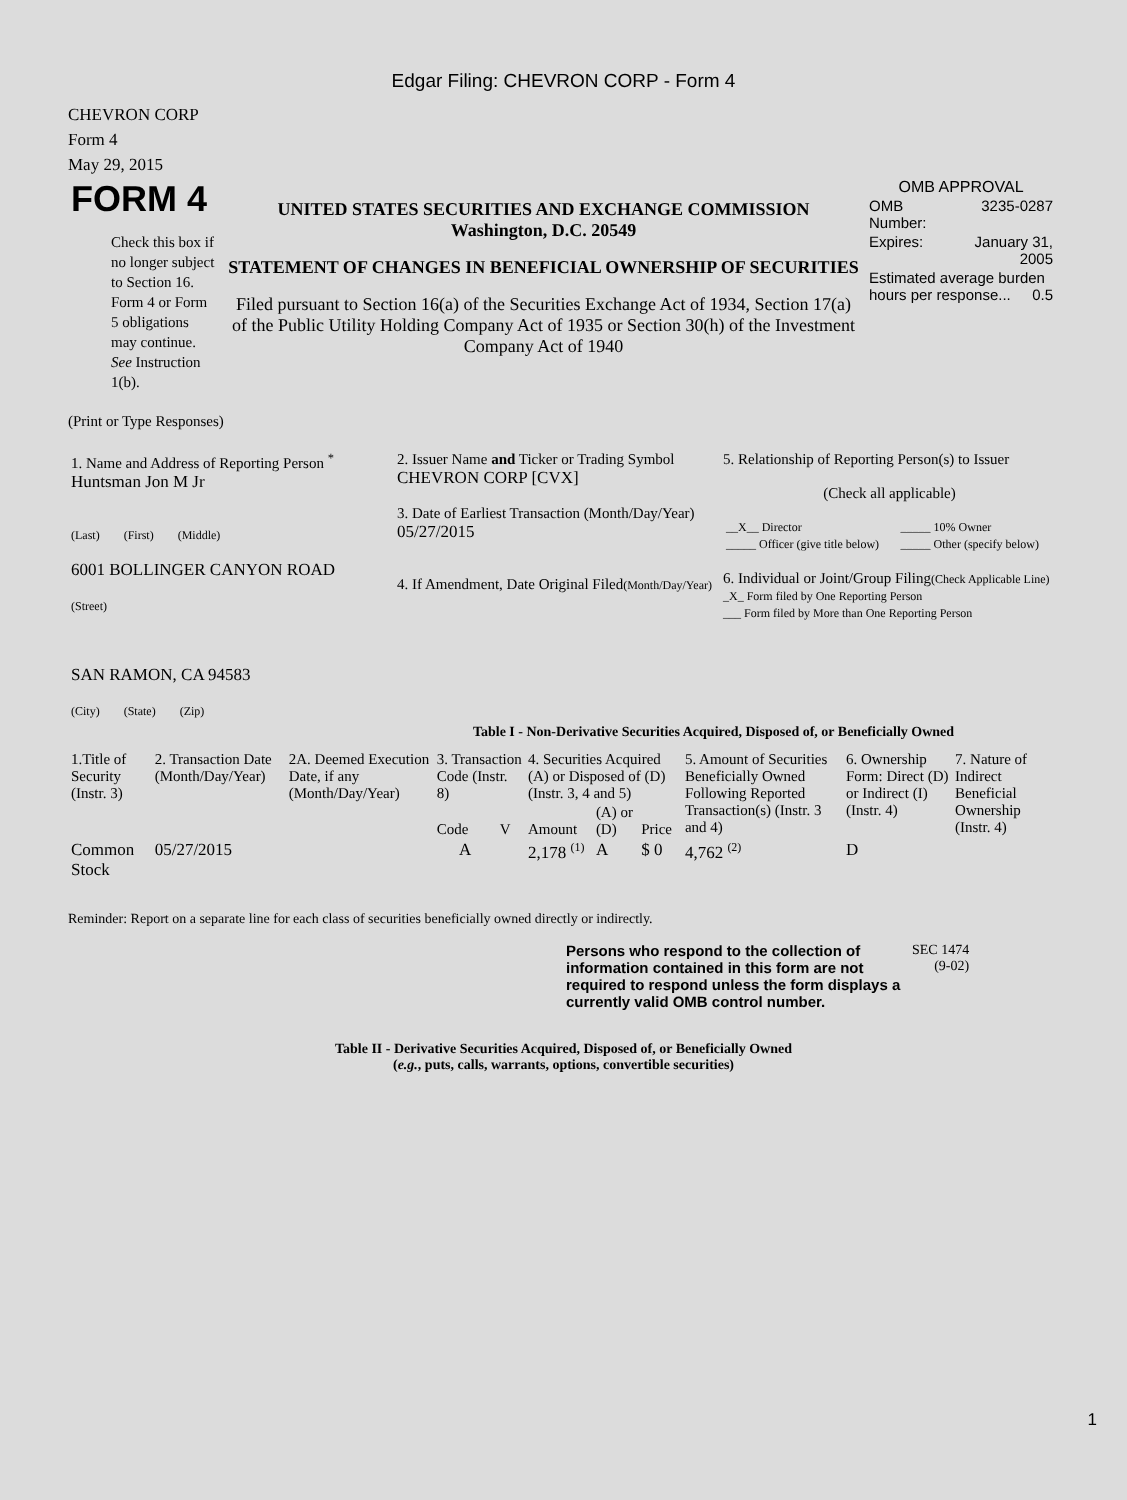Edgar Filing: CHEVRON CORP - Form 4
CHEVRON CORP
Form 4
May 29, 2015
| FORM 4 Check this box if no longer subject to Section 16. Form 4 or Form 5 obligations may continue. See Instruction 1(b). | UNITED STATES SECURITIES AND EXCHANGE COMMISSION Washington, D.C. 20549 STATEMENT OF CHANGES IN BENEFICIAL OWNERSHIP OF SECURITIES Filed pursuant to Section 16(a) of the Securities Exchange Act of 1934, Section 17(a) of the Public Utility Holding Company Act of 1935 or Section 30(h) of the Investment Company Act of 1940 | OMB APPROVAL / OMB Number: / 3235-0287 / / Expires: / January 31, 2005 / / Estimated average burden hours per response... 0.5 / / |
(Print or Type Responses)
| 1. Name and Address of Reporting Person <sup>*</sup> Huntsman Jon M Jr (Last) (First) (Middle) 6001 BOLLINGER CANYON ROAD (Street) SAN RAMON, CA 94583 (City) (State) (Zip) | 2. Issuer Name and Ticker or Trading Symbol CHEVRON CORP [CVX] 3. Date of Earliest Transaction (Month/Day/Year) 05/27/2015 4. If Amendment, Date Original Filed (Month/Day/Year) | 5. Relationship of Reporting Person(s) to Issuer (Check all applicable) / __X__ Director / _____ 10% Owner / / _____ Officer (give title below) / _____ Other (specify below) / 6. Individual or Joint/Group Filing (Check Applicable Line) _X_ Form filed by One Reporting Person ___ Form filed by More than One Reporting Person |
Table I - Non-Derivative Securities Acquired, Disposed of, or Beneficially Owned
| 1.Title of Security (Instr. 3) | 2. Transaction Date (Month/Day/Year) | 2A. Deemed Execution Date, if any (Month/Day/Year) | 3. Transaction Code (Instr. 8) | | 4. Securities Acquired (A) or Disposed of (D) (Instr. 3, 4 and 5) | | | 5. Amount of Securities Beneficially Owned Following Reported Transaction(s) (Instr. 3 and 4) | 6. Ownership Form: Direct (D) or Indirect (I) (Instr. 4) | 7. Nature of Indirect Beneficial Ownership (Instr. 4) |
| --- | --- | --- | --- | --- | --- | --- | --- | --- | --- | --- |
| | | | Code | V | Amount | (A) or (D) | Price | | | |
| Common Stock | 05/27/2015 | | A | | 2,178 <sup>(1)</sup> | A | $ 0 | 4,762 <sup>(2)</sup> | D | |
Reminder: Report on a separate line for each class of securities beneficially owned directly or indirectly.
| Persons who respond to the collection of information contained in this form are not required to respond unless the form displays a currently valid OMB control number. | SEC 1474 (9-02) |
Table II - Derivative Securities Acquired, Disposed of, or Beneficially Owned
(e.g., puts, calls, warrants, options, convertible securities)
1